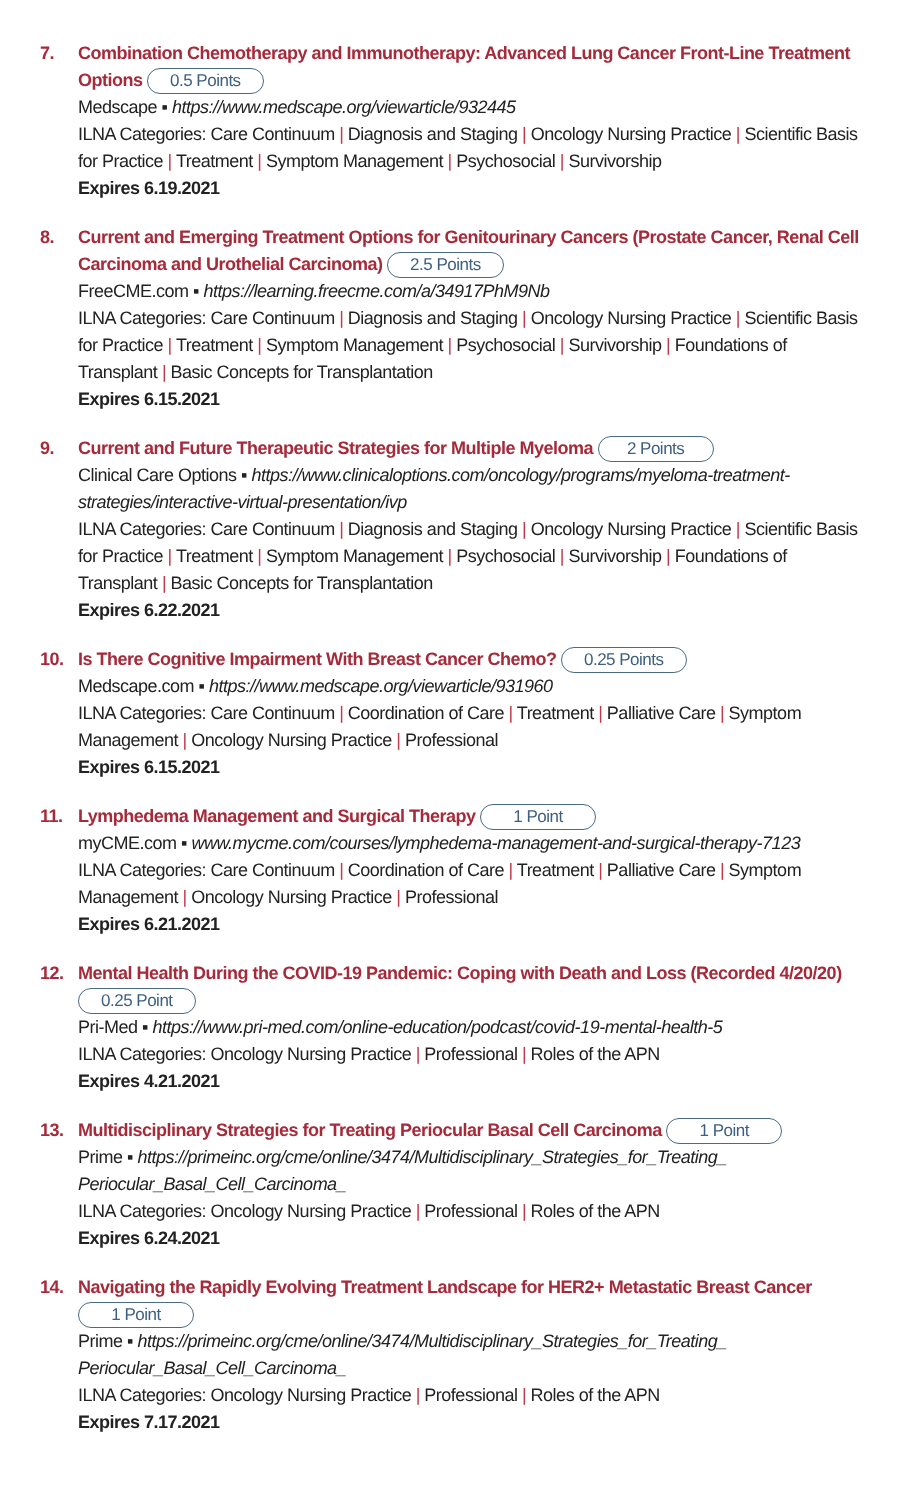7. Combination Chemotherapy and Immunotherapy: Advanced Lung Cancer Front-Line Treatment Options 0.5 Points
Medscape ▪ https://www.medscape.org/viewarticle/932445
ILNA Categories: Care Continuum | Diagnosis and Staging | Oncology Nursing Practice | Scientific Basis for Practice | Treatment | Symptom Management | Psychosocial | Survivorship
Expires 6.19.2021
8. Current and Emerging Treatment Options for Genitourinary Cancers (Prostate Cancer, Renal Cell Carcinoma and Urothelial Carcinoma) 2.5 Points
FreeCME.com ▪ https://learning.freecme.com/a/34917PhM9Nb
ILNA Categories: Care Continuum | Diagnosis and Staging | Oncology Nursing Practice | Scientific Basis for Practice | Treatment | Symptom Management | Psychosocial | Survivorship | Foundations of Transplant | Basic Concepts for Transplantation
Expires 6.15.2021
9. Current and Future Therapeutic Strategies for Multiple Myeloma 2 Points
Clinical Care Options ▪ https://www.clinicaloptions.com/oncology/programs/myeloma-treatment-strategies/interactive-virtual-presentation/ivp
ILNA Categories: Care Continuum | Diagnosis and Staging | Oncology Nursing Practice | Scientific Basis for Practice | Treatment | Symptom Management | Psychosocial | Survivorship | Foundations of Transplant | Basic Concepts for Transplantation
Expires 6.22.2021
10. Is There Cognitive Impairment With Breast Cancer Chemo? 0.25 Points
Medscape.com ▪ https://www.medscape.org/viewarticle/931960
ILNA Categories: Care Continuum | Coordination of Care | Treatment | Palliative Care | Symptom Management | Oncology Nursing Practice | Professional
Expires 6.15.2021
11. Lymphedema Management and Surgical Therapy 1 Point
myCME.com ▪ www.mycme.com/courses/lymphedema-management-and-surgical-therapy-7123
ILNA Categories: Care Continuum | Coordination of Care | Treatment | Palliative Care | Symptom Management | Oncology Nursing Practice | Professional
Expires 6.21.2021
12. Mental Health During the COVID-19 Pandemic: Coping with Death and Loss (Recorded 4/20/20) 0.25 Point
Pri-Med ▪ https://www.pri-med.com/online-education/podcast/covid-19-mental-health-5
ILNA Categories: Oncology Nursing Practice | Professional | Roles of the APN
Expires 4.21.2021
13. Multidisciplinary Strategies for Treating Periocular Basal Cell Carcinoma 1 Point
Prime ▪ https://primeinc.org/cme/online/3474/Multidisciplinary_Strategies_for_Treating_ Periocular_Basal_Cell_Carcinoma_
ILNA Categories: Oncology Nursing Practice | Professional | Roles of the APN
Expires 6.24.2021
14. Navigating the Rapidly Evolving Treatment Landscape for HER2+ Metastatic Breast Cancer 1 Point
Prime ▪ https://primeinc.org/cme/online/3474/Multidisciplinary_Strategies_for_Treating_ Periocular_Basal_Cell_Carcinoma_
ILNA Categories: Oncology Nursing Practice | Professional | Roles of the APN
Expires 7.17.2021